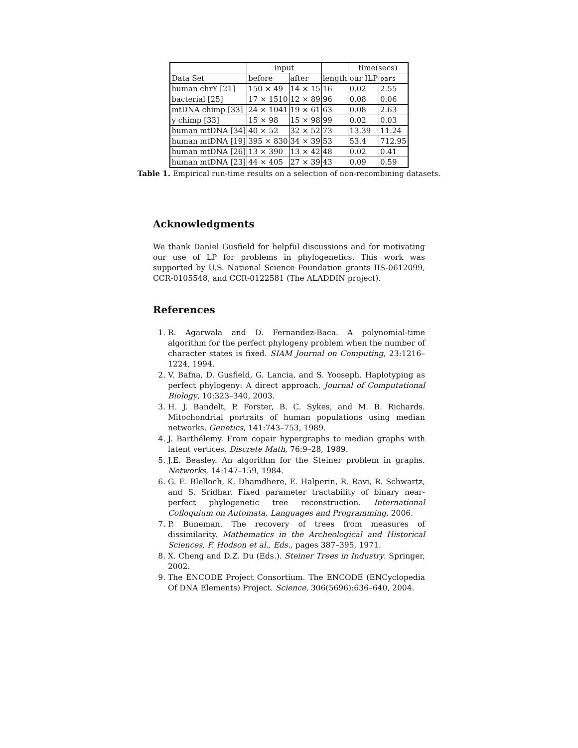| | input | | | time(secs) | |
| --- | --- | --- | --- | --- | --- |
| Data Set | before | after | length | our ILP | pars |
| human chrY [21] | 150 × 49 | 14 × 15 | 16 | 0.02 | 2.55 |
| bacterial [25] | 17 × 1510 | 12 × 89 | 96 | 0.08 | 0.06 |
| mtDNA chimp [33] | 24 × 1041 | 19 × 61 | 63 | 0.08 | 2.63 |
| y chimp [33] | 15 × 98 | 15 × 98 | 99 | 0.02 | 0.03 |
| human mtDNA [34] | 40 × 52 | 32 × 52 | 73 | 13.39 | 11.24 |
| human mtDNA [19] | 395 × 830 | 34 × 39 | 53 | 53.4 | 712.95 |
| human mtDNA [26] | 13 × 390 | 13 × 42 | 48 | 0.02 | 0.41 |
| human mtDNA [23] | 44 × 405 | 27 × 39 | 43 | 0.09 | 0.59 |
Table 1. Empirical run-time results on a selection of non-recombining datasets.
Acknowledgments
We thank Daniel Gusfield for helpful discussions and for motivating our use of LP for problems in phylogenetics. This work was supported by U.S. National Science Foundation grants IIS-0612099, CCR-0105548, and CCR-0122581 (The ALADDIN project).
References
1. R. Agarwala and D. Fernandez-Baca. A polynomial-time algorithm for the perfect phylogeny problem when the number of character states is fixed. SIAM Journal on Computing, 23:1216–1224, 1994.
2. V. Bafna, D. Gusfield, G. Lancia, and S. Yooseph. Haplotyping as perfect phylogeny: A direct approach. Journal of Computational Biology, 10:323–340, 2003.
3. H. J. Bandelt, P. Forster, B. C. Sykes, and M. B. Richards. Mitochondrial portraits of human populations using median networks. Genetics, 141:743–753, 1989.
4. J. Barthélemy. From copair hypergraphs to median graphs with latent vertices. Discrete Math, 76:9–28, 1989.
5. J.E. Beasley. An algorithm for the Steiner problem in graphs. Networks, 14:147–159, 1984.
6. G. E. Blelloch, K. Dhamdhere, E. Halperin, R. Ravi, R. Schwartz, and S. Sridhar. Fixed parameter tractability of binary near-perfect phylogenetic tree reconstruction. International Colloquium on Automata, Languages and Programming, 2006.
7. P. Buneman. The recovery of trees from measures of dissimilarity. Mathematics in the Archeological and Historical Sciences, F. Hodson et al., Eds., pages 387–395, 1971.
8. X. Cheng and D.Z. Du (Eds.). Steiner Trees in Industry. Springer, 2002.
9. The ENCODE Project Consortium. The ENCODE (ENCyclopedia Of DNA Elements) Project. Science, 306(5696):636–640, 2004.